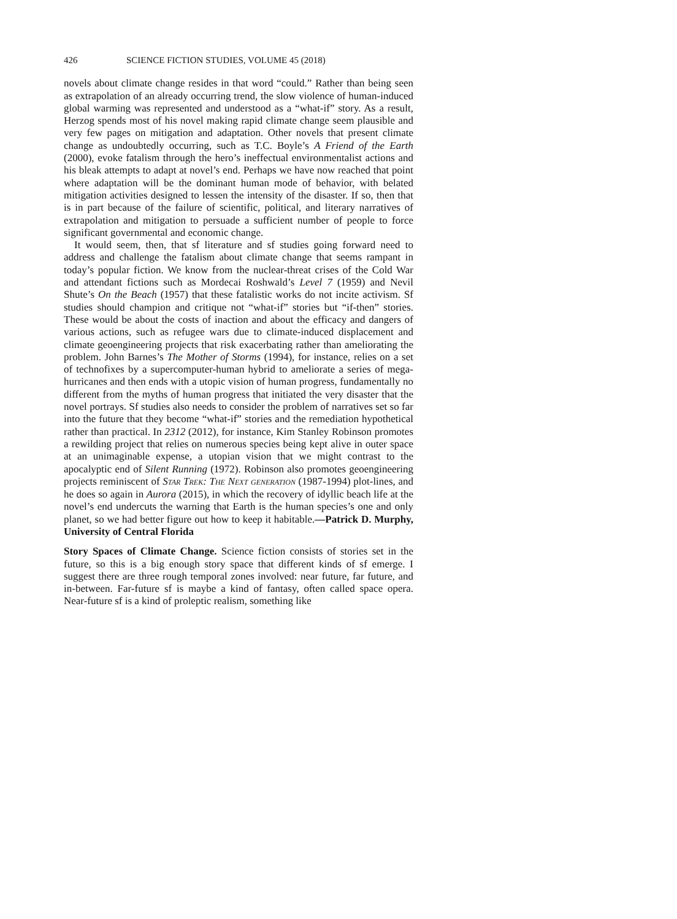426 SCIENCE FICTION STUDIES, VOLUME 45 (2018)
novels about climate change resides in that word “could.” Rather than being seen as extrapolation of an already occurring trend, the slow violence of human-induced global warming was represented and understood as a “what-if” story. As a result, Herzog spends most of his novel making rapid climate change seem plausible and very few pages on mitigation and adaptation. Other novels that present climate change as undoubtedly occurring, such as T.C. Boyle’s A Friend of the Earth (2000), evoke fatalism through the hero’s ineffectual environmentalist actions and his bleak attempts to adapt at novel’s end. Perhaps we have now reached that point where adaptation will be the dominant human mode of behavior, with belated mitigation activities designed to lessen the intensity of the disaster. If so, then that is in part because of the failure of scientific, political, and literary narratives of extrapolation and mitigation to persuade a sufficient number of people to force significant governmental and economic change.
It would seem, then, that sf literature and sf studies going forward need to address and challenge the fatalism about climate change that seems rampant in today’s popular fiction. We know from the nuclear-threat crises of the Cold War and attendant fictions such as Mordecai Roshwald’s Level 7 (1959) and Nevil Shute’s On the Beach (1957) that these fatalistic works do not incite activism. Sf studies should champion and critique not “what-if” stories but “if-then” stories. These would be about the costs of inaction and about the efficacy and dangers of various actions, such as refugee wars due to climate-induced displacement and climate geoengineering projects that risk exacerbating rather than ameliorating the problem. John Barnes’s The Mother of Storms (1994), for instance, relies on a set of technofixes by a supercomputer-human hybrid to ameliorate a series of mega-hurricanes and then ends with a utopic vision of human progress, fundamentally no different from the myths of human progress that initiated the very disaster that the novel portrays. Sf studies also needs to consider the problem of narratives set so far into the future that they become “what-if” stories and the remediation hypothetical rather than practical. In 2312 (2012), for instance, Kim Stanley Robinson promotes a rewilding project that relies on numerous species being kept alive in outer space at an unimaginable expense, a utopian vision that we might contrast to the apocalyptic end of Silent Running (1972). Robinson also promotes geoengineering projects reminiscent of STAR TREK: THE NEXT GENERATION (1987-1994) plot-lines, and he does so again in Aurora (2015), in which the recovery of idyllic beach life at the novel’s end undercuts the warning that Earth is the human species’s one and only planet, so we had better figure out how to keep it habitable.—Patrick D. Murphy, University of Central Florida
Story Spaces of Climate Change. Science fiction consists of stories set in the future, so this is a big enough story space that different kinds of sf emerge. I suggest there are three rough temporal zones involved: near future, far future, and in-between. Far-future sf is maybe a kind of fantasy, often called space opera. Near-future sf is a kind of proleptic realism, something like